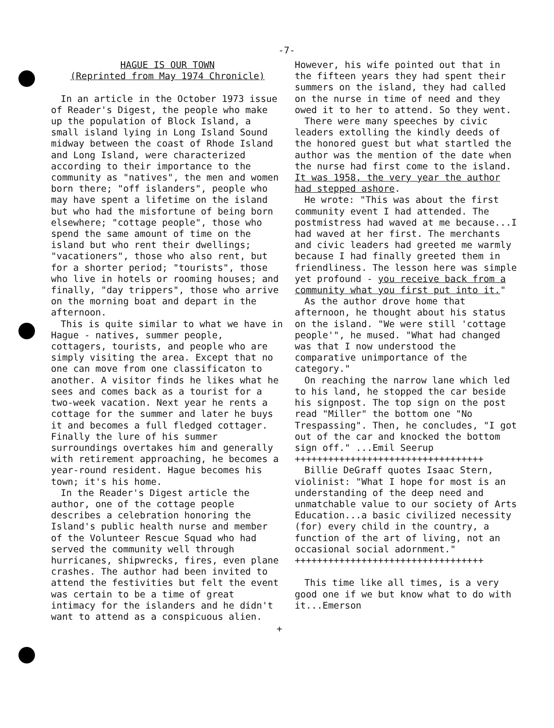-7-
HAGUE IS OUR TOWN
(Reprinted from May 1974 Chronicle)
In an article in the October 1973 issue of Reader's Digest, the people who make up the population of Block Island, a small island lying in Long Island Sound midway between the coast of Rhode Island and Long Island, were characterized according to their importance to the community as "natives", the men and women born there; "off islanders", people who may have spent a lifetime on the island but who had the misfortune of being born elsewhere; "cottage people", those who spend the same amount of time on the island but who rent their dwellings; "vacationers", those who also rent, but for a shorter period; "tourists", those who live in hotels or rooming houses; and finally, "day trippers", those who arrive on the morning boat and depart in the afternoon.
This is quite similar to what we have in Hague - natives, summer people, cottagers, tourists, and people who are simply visiting the area. Except that no one can move from one classificaton to another. A visitor finds he likes what he sees and comes back as a tourist for a two-week vacation. Next year he rents a cottage for the summer and later he buys it and becomes a full fledged cottager. Finally the lure of his summer surroundings overtakes him and generally with retirement approaching, he becomes a year-round resident. Hague becomes his town; it's his home.
In the Reader's Digest article the author, one of the cottage people describes a celebration honoring the Island's public health nurse and member of the Volunteer Rescue Squad who had served the community well through hurricanes, shipwrecks, fires, even plane crashes. The author had been invited to attend the festivities but felt the event was certain to be a time of great intimacy for the islanders and he didn't want to attend as a conspicuous alien.
However, his wife pointed out that in the fifteen years they had spent their summers on the island, they had called on the nurse in time of need and they owed it to her to attend. So they went.
There were many speeches by civic leaders extolling the kindly deeds of the honored guest but what startled the author was the mention of the date when the nurse had first come to the island. It was 1958, the very year the author had stepped ashore.
He wrote: "This was about the first community event I had attended. The postmistress had waved at me because...I had waved at her first. The merchants and civic leaders had greeted me warmly because I had finally greeted them in friendliness. The lesson here was simple yet profound - you receive back from a community what you first put into it."
As the author drove home that afternoon, he thought about his status on the island. "We were still 'cottage people'", he mused. "What had changed was that I now understood the comparative unimportance of the category."
On reaching the narrow lane which led to his land, he stopped the car beside his signpost. The top sign on the post read "Miller" the bottom one "No Trespassing". Then, he concludes, "I got out of the car and knocked the bottom sign off." ...Emil Seerup
++++++++++++++++++++++++++++++++++
Billie DeGraff quotes Isaac Stern, violinist: "What I hope for most is an understanding of the deep need and unmatchable value to our society of Arts Education...a basic civilized necessity (for) every child in the country, a function of the art of living, not an occasional social adornment."
++++++++++++++++++++++++++++++++++
This time like all times, is a very good one if we but know what to do with it...Emerson
+